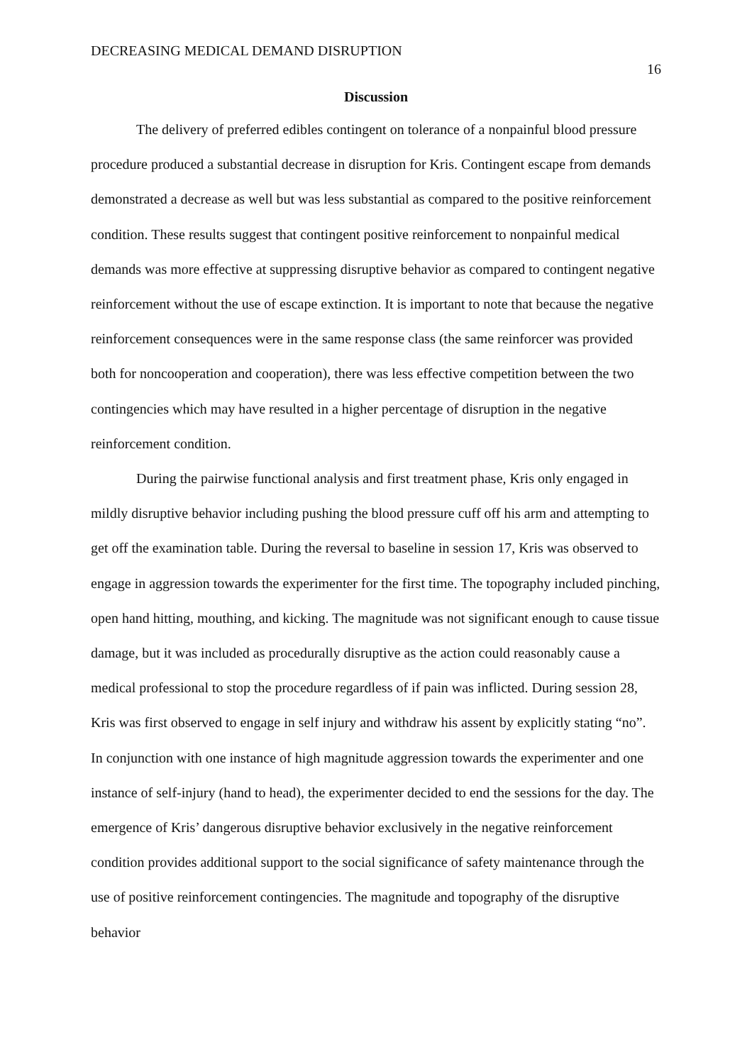DECREASING MEDICAL DEMAND DISRUPTION 16
Discussion
The delivery of preferred edibles contingent on tolerance of a nonpainful blood pressure procedure produced a substantial decrease in disruption for Kris. Contingent escape from demands demonstrated a decrease as well but was less substantial as compared to the positive reinforcement condition. These results suggest that contingent positive reinforcement to nonpainful medical demands was more effective at suppressing disruptive behavior as compared to contingent negative reinforcement without the use of escape extinction. It is important to note that because the negative reinforcement consequences were in the same response class (the same reinforcer was provided both for noncooperation and cooperation), there was less effective competition between the two contingencies which may have resulted in a higher percentage of disruption in the negative reinforcement condition.
During the pairwise functional analysis and first treatment phase, Kris only engaged in mildly disruptive behavior including pushing the blood pressure cuff off his arm and attempting to get off the examination table. During the reversal to baseline in session 17, Kris was observed to engage in aggression towards the experimenter for the first time. The topography included pinching, open hand hitting, mouthing, and kicking. The magnitude was not significant enough to cause tissue damage, but it was included as procedurally disruptive as the action could reasonably cause a medical professional to stop the procedure regardless of if pain was inflicted. During session 28, Kris was first observed to engage in self injury and withdraw his assent by explicitly stating “no”. In conjunction with one instance of high magnitude aggression towards the experimenter and one instance of self-injury (hand to head), the experimenter decided to end the sessions for the day. The emergence of Kris’ dangerous disruptive behavior exclusively in the negative reinforcement condition provides additional support to the social significance of safety maintenance through the use of positive reinforcement contingencies. The magnitude and topography of the disruptive behavior